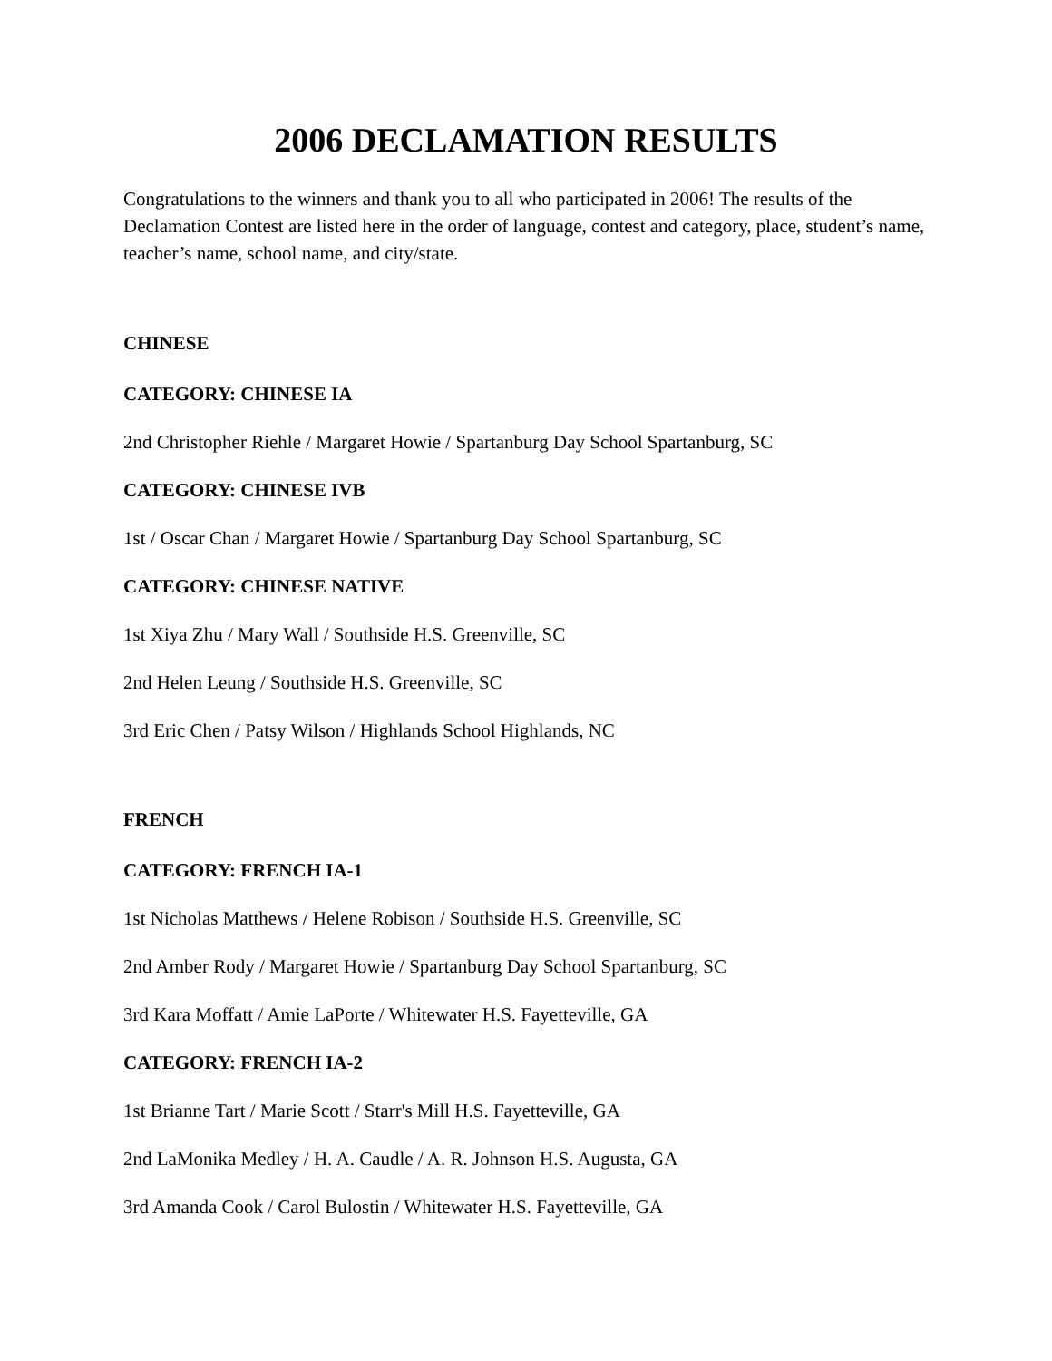2006 DECLAMATION RESULTS
Congratulations to the winners and thank you to all who participated in 2006! The results of the Declamation Contest are listed here in the order of language, contest and category, place, student’s name, teacher’s name, school name, and city/state.
CHINESE
CATEGORY: CHINESE IA
2nd Christopher Riehle / Margaret Howie / Spartanburg Day School Spartanburg, SC
CATEGORY: CHINESE IVB
1st / Oscar Chan / Margaret Howie / Spartanburg Day School Spartanburg, SC
CATEGORY: CHINESE NATIVE
1st Xiya Zhu / Mary Wall / Southside H.S. Greenville, SC
2nd Helen Leung / Southside H.S. Greenville, SC
3rd Eric Chen / Patsy Wilson / Highlands School Highlands, NC
FRENCH
CATEGORY: FRENCH IA-1
1st Nicholas Matthews / Helene Robison / Southside H.S. Greenville, SC
2nd Amber Rody / Margaret Howie / Spartanburg Day School Spartanburg, SC
3rd Kara Moffatt / Amie LaPorte / Whitewater H.S. Fayetteville, GA
CATEGORY: FRENCH IA-2
1st Brianne Tart / Marie Scott / Starr's Mill H.S. Fayetteville, GA
2nd LaMonika Medley / H. A. Caudle / A. R. Johnson H.S. Augusta, GA
3rd Amanda Cook / Carol Bulostin / Whitewater H.S. Fayetteville, GA